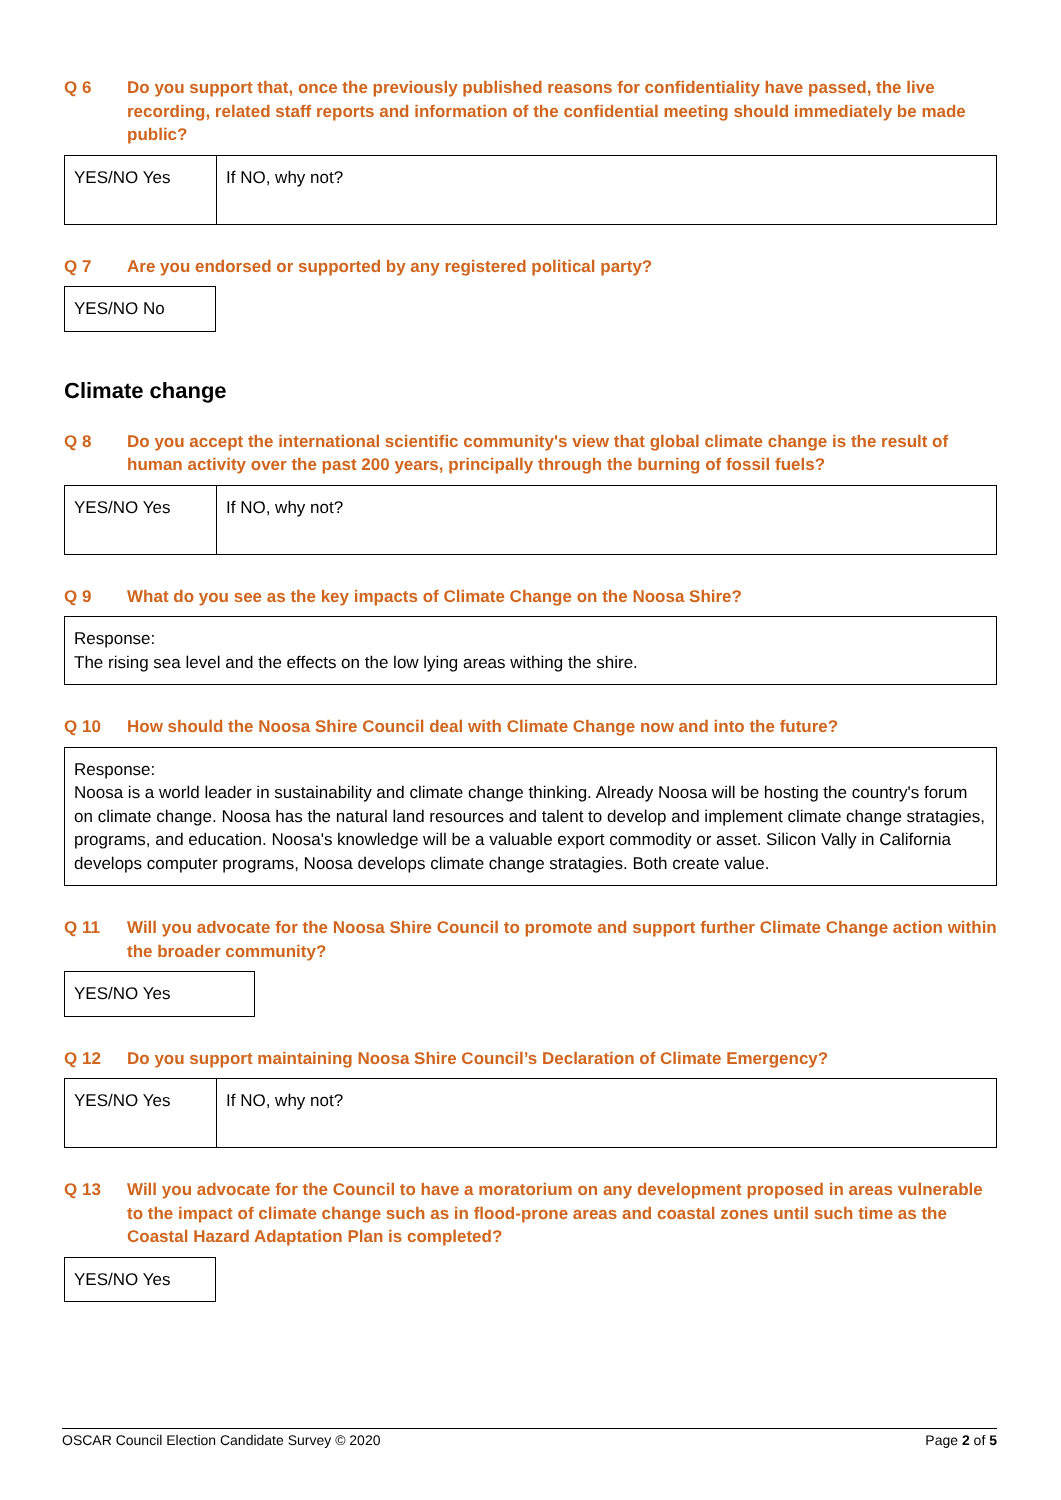Q 6 Do you support that, once the previously published reasons for confidentiality have passed, the live recording, related staff reports and information of the confidential meeting should immediately be made public?
| YES/NO Yes | If NO, why not? |
Q 7 Are you endorsed or supported by any registered political party?
| YES/NO No |
Climate change
Q 8 Do you accept the international scientific community's view that global climate change is the result of human activity over the past 200 years, principally through the burning of fossil fuels?
| YES/NO Yes | If NO, why not? |
Q 9 What do you see as the key impacts of Climate Change on the Noosa Shire?
| Response: The rising sea level and the effects on the low lying areas withing the shire. |
Q 10 How should the Noosa Shire Council deal with Climate Change now and into the future?
| Response: Noosa is a world leader in sustainability and climate change thinking. Already Noosa will be hosting the country's forum on climate change. Noosa has the natural land resources and talent to develop and implement climate change stratagies, programs, and education. Noosa's knowledge will be a valuable export commodity or asset. Silicon Vally in California develops computer programs, Noosa develops climate change stratagies. Both create value. |
Q 11 Will you advocate for the Noosa Shire Council to promote and support further Climate Change action within the broader community?
| YES/NO Yes |
Q 12 Do you support maintaining Noosa Shire Council’s Declaration of Climate Emergency?
| YES/NO Yes | If NO, why not? |
Q 13 Will you advocate for the Council to have a moratorium on any development proposed in areas vulnerable to the impact of climate change such as in flood-prone areas and coastal zones until such time as the Coastal Hazard Adaptation Plan is completed?
| YES/NO Yes |
OSCAR Council Election Candidate Survey © 2020 Page 2 of 5